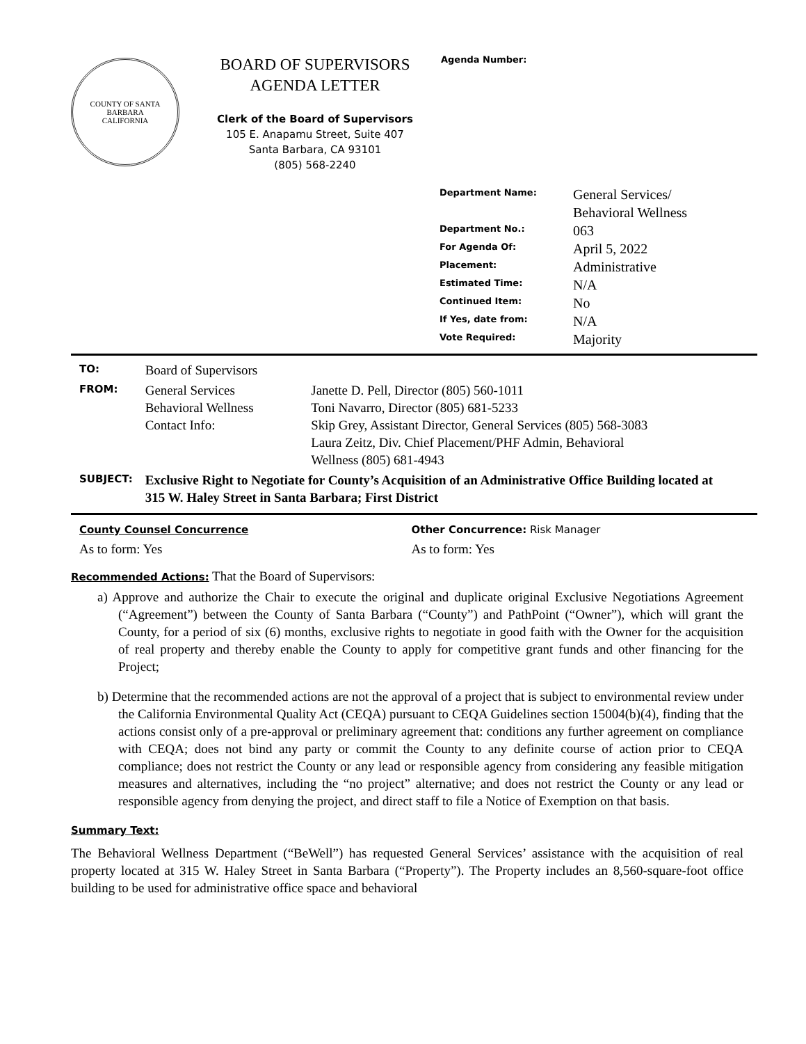COUNTY OF SANTA BARBARA
CALIFORNIA
BOARD OF SUPERVISORS
AGENDA LETTER
Clerk of the Board of Supervisors
105 E. Anapamu Street, Suite 407
Santa Barbara, CA 93101
(805) 568-2240
Agenda Number:
| Department Name: | General Services/ Behavioral Wellness |
| Department No.: | 063 |
| For Agenda Of: | April 5, 2022 |
| Placement: | Administrative |
| Estimated Time: | N/A |
| Continued Item: | No |
| If Yes, date from: | N/A |
| Vote Required: | Majority |
| TO: | Board of Supervisors | |
| FROM: | General Services Behavioral Wellness Contact Info: | Janette D. Pell, Director (805) 560-1011 Toni Navarro, Director (805) 681-5233 Skip Grey, Assistant Director, General Services (805) 568-3083 Laura Zeitz, Div. Chief Placement/PHF Admin, Behavioral Wellness (805) 681-4943 |
| SUBJECT: | Exclusive Right to Negotiate for County’s Acquisition of an Administrative Office Building located at 315 W. Haley Street in Santa Barbara; First District | |
County Counsel Concurrence
As to form: Yes
Other Concurrence: Risk Manager
As to form: Yes
Recommended Actions:
That the Board of Supervisors:
a) Approve and authorize the Chair to execute the original and duplicate original Exclusive Negotiations Agreement (“Agreement”) between the County of Santa Barbara (“County”) and PathPoint (“Owner”), which will grant the County, for a period of six (6) months, exclusive rights to negotiate in good faith with the Owner for the acquisition of real property and thereby enable the County to apply for competitive grant funds and other financing for the Project;
b) Determine that the recommended actions are not the approval of a project that is subject to environmental review under the California Environmental Quality Act (CEQA) pursuant to CEQA Guidelines section 15004(b)(4), finding that the actions consist only of a pre-approval or preliminary agreement that: conditions any further agreement on compliance with CEQA; does not bind any party or commit the County to any definite course of action prior to CEQA compliance; does not restrict the County or any lead or responsible agency from considering any feasible mitigation measures and alternatives, including the “no project” alternative; and does not restrict the County or any lead or responsible agency from denying the project, and direct staff to file a Notice of Exemption on that basis.
Summary Text:
The Behavioral Wellness Department (“BeWell”) has requested General Services’ assistance with the acquisition of real property located at 315 W. Haley Street in Santa Barbara (“Property”). The Property includes an 8,560-square-foot office building to be used for administrative office space and behavioral